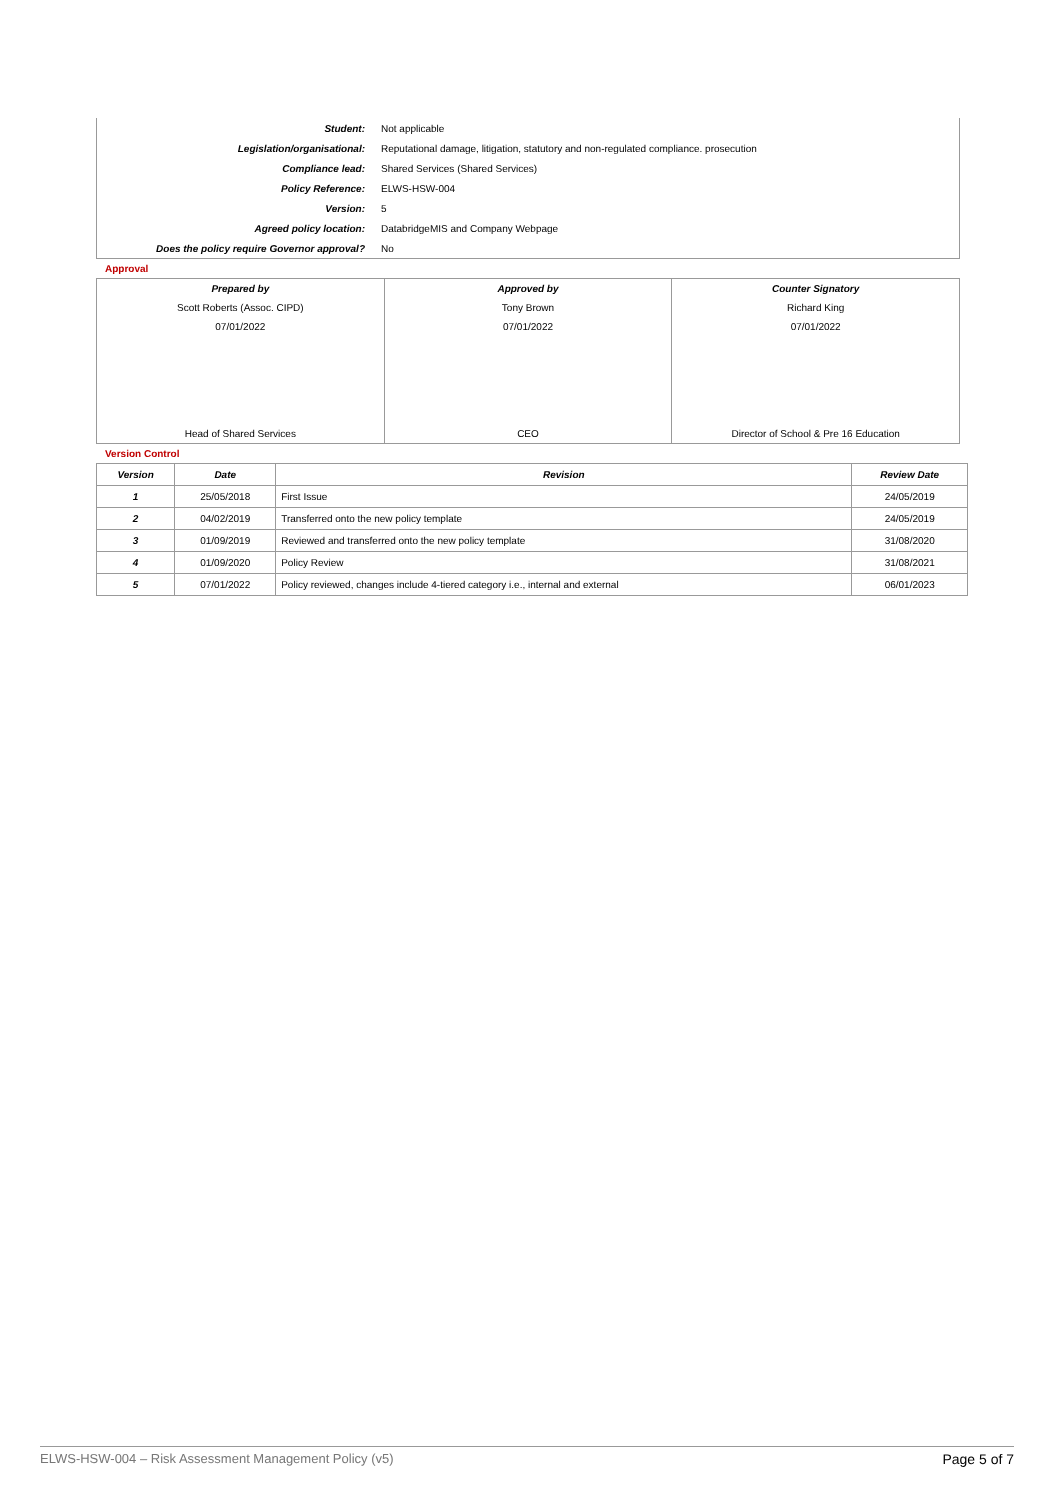| Student: | Not applicable |
| Legislation/organisational: | Reputational damage, litigation, statutory and non-regulated compliance. prosecution |
| Compliance lead: | Shared Services (Shared Services) |
| Policy Reference: | ELWS-HSW-004 |
| Version: | 5 |
| Agreed policy location: | DatabridgeMIS and Company Webpage |
| Does the policy require Governor approval? | No |
Approval
| Prepared by Scott Roberts (Assoc. CIPD) 07/01/2022 Head of Shared Services | Approved by Tony Brown 07/01/2022 CEO | Counter Signatory Richard King 07/01/2022 Director of School & Pre 16 Education |
Version Control
| Version | Date | Revision | Review Date |
| --- | --- | --- | --- |
| 1 | 25/05/2018 | First Issue | 24/05/2019 |
| 2 | 04/02/2019 | Transferred onto the new policy template | 24/05/2019 |
| 3 | 01/09/2019 | Reviewed and transferred onto the new policy template | 31/08/2020 |
| 4 | 01/09/2020 | Policy Review | 31/08/2021 |
| 5 | 07/01/2022 | Policy reviewed, changes include 4-tiered category i.e., internal and external | 06/01/2023 |
ELWS-HSW-004 – Risk Assessment Management Policy (v5) Page 5 of 7